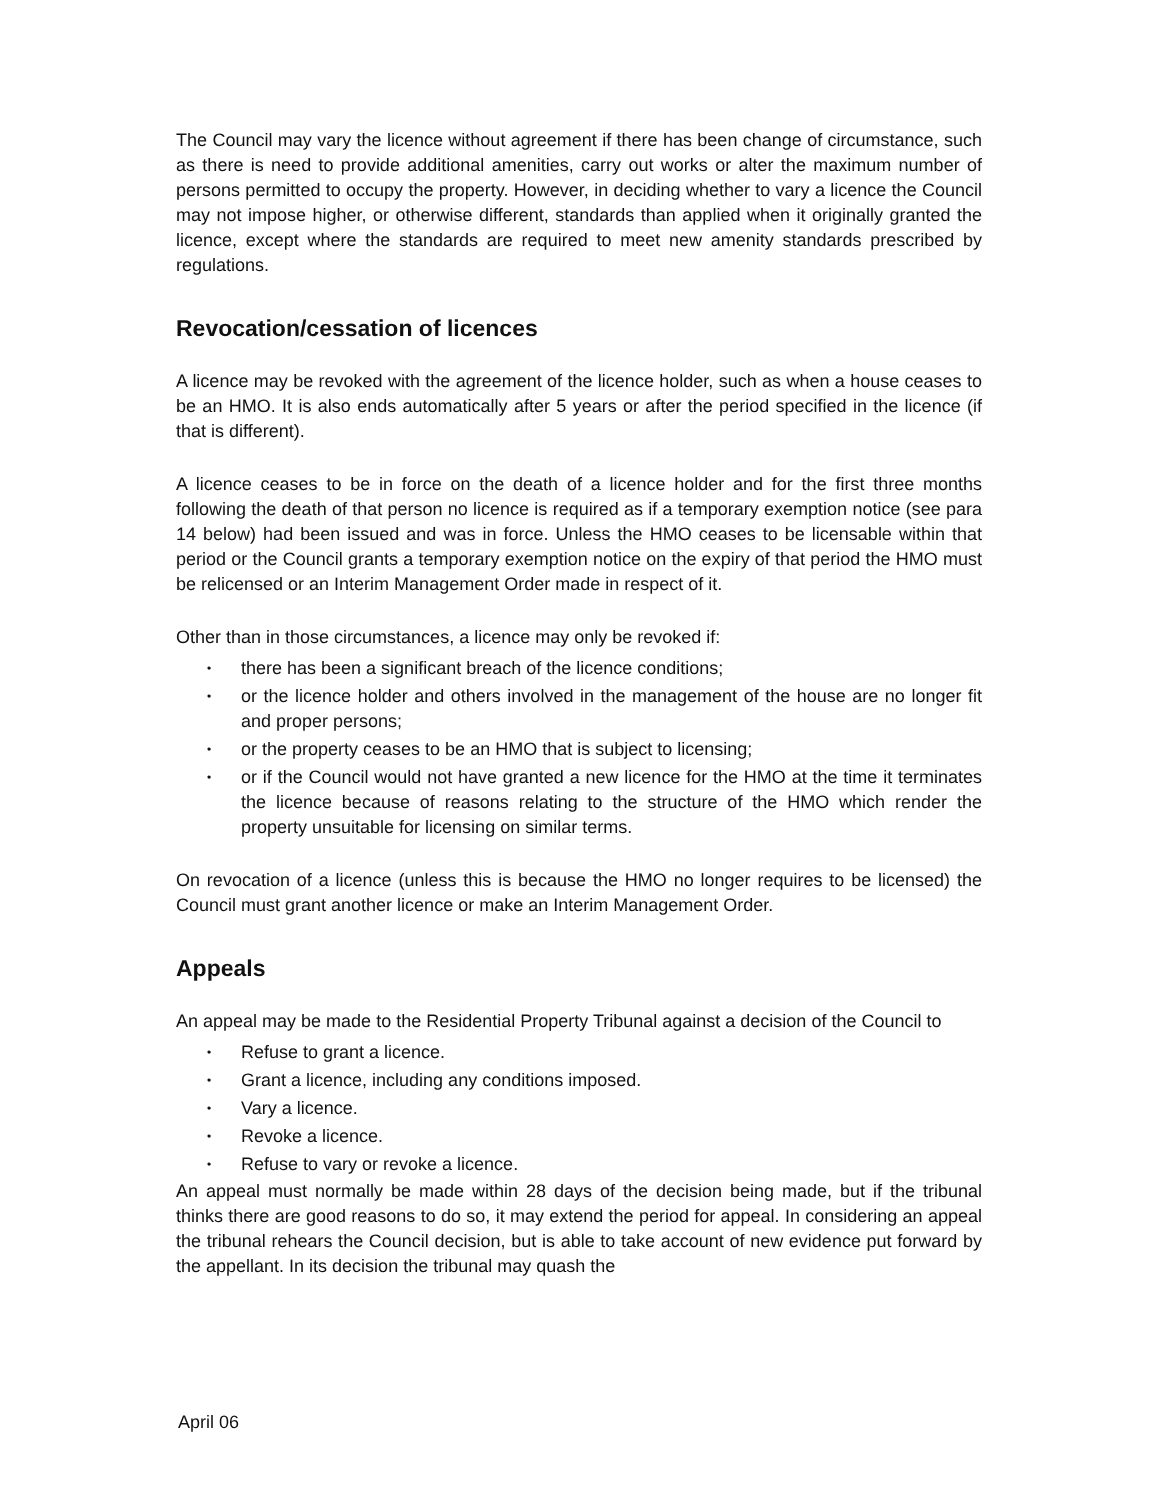The Council may vary the licence without agreement if there has been change of circumstance, such as there is need to provide additional amenities, carry out works or alter the maximum number of persons permitted to occupy the property. However, in deciding whether to vary a licence the Council may not impose higher, or otherwise different, standards than applied when it originally granted the licence, except where the standards are required to meet new amenity standards prescribed by regulations.
Revocation/cessation of licences
A licence may be revoked with the agreement of the licence holder, such as when a house ceases to be an HMO. It is also ends automatically after 5 years or after the period specified in the licence (if that is different).
A licence ceases to be in force on the death of a licence holder and for the first three months following the death of that person no licence is required as if a temporary exemption notice (see para 14 below) had been issued and was in force. Unless the HMO ceases to be licensable within that period or the Council grants a temporary exemption notice on the expiry of that period the HMO must be relicensed or an Interim Management Order made in respect of it.
Other than in those circumstances, a licence may only be revoked if:
• there has been a significant breach of the licence conditions;
• or the licence holder and others involved in the management of the house are no longer fit and proper persons;
• or the property ceases to be an HMO that is subject to licensing;
• or if the Council would not have granted a new licence for the HMO at the time it terminates the licence because of reasons relating to the structure of the HMO which render the property unsuitable for licensing on similar terms.
On revocation of a licence (unless this is because the HMO no longer requires to be licensed) the Council must grant another licence or make an Interim Management Order.
Appeals
An appeal may be made to the Residential Property Tribunal against a decision of the Council to
• Refuse to grant a licence.
• Grant a licence, including any conditions imposed.
• Vary a licence.
• Revoke a licence.
• Refuse to vary or revoke a licence.
An appeal must normally be made within 28 days of the decision being made, but if the tribunal thinks there are good reasons to do so, it may extend the period for appeal. In considering an appeal the tribunal rehears the Council decision, but is able to take account of new evidence put forward by the appellant. In its decision the tribunal may quash the
April 06